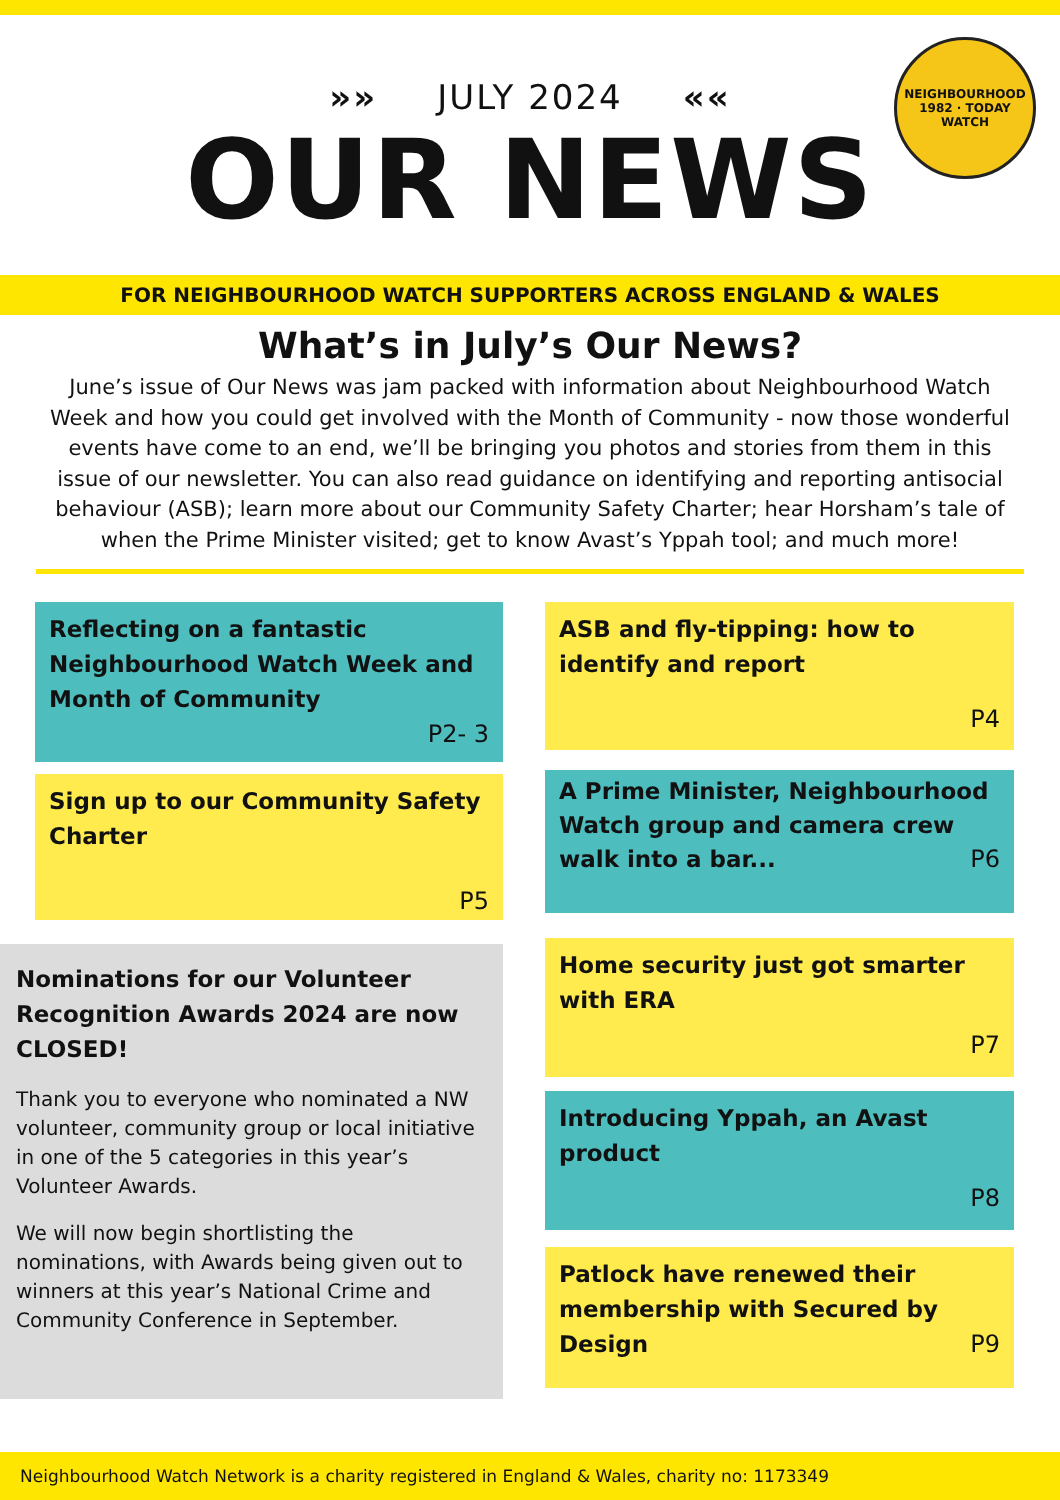»» JULY 2024 ««
OUR NEWS
NEIGHBOURHOOD
1982 · TODAY
WATCH
FOR NEIGHBOURHOOD WATCH SUPPORTERS ACROSS ENGLAND & WALES
What’s in July’s Our News?
June’s issue of Our News was jam packed with information about Neighbourhood Watch Week and how you could get involved with the Month of Community - now those wonderful events have come to an end, we’ll be bringing you photos and stories from them in this issue of our newsletter. You can also read guidance on identifying and reporting antisocial behaviour (ASB); learn more about our Community Safety Charter; hear Horsham’s tale of when the Prime Minister visited; get to know Avast’s Yppah tool; and much more!
Reflecting on a fantastic Neighbourhood Watch Week and Month of Community
P2- 3
Sign up to our Community Safety Charter
P5
Nominations for our Volunteer Recognition Awards 2024 are now CLOSED!
Thank you to everyone who nominated a NW volunteer, community group or local initiative in one of the 5 categories in this year’s Volunteer Awards.
We will now begin shortlisting the nominations, with Awards being given out to winners at this year’s National Crime and Community Conference in September.
ASB and fly-tipping: how to identify and report
P4
A Prime Minister, Neighbourhood Watch group and camera crew walk into a bar... P6
Home security just got smarter with ERA
P7
Introducing Yppah, an Avast product
P8
Patlock have renewed their membership with Secured by Design P9
Neighbourhood Watch Network is a charity registered in England & Wales, charity no: 1173349